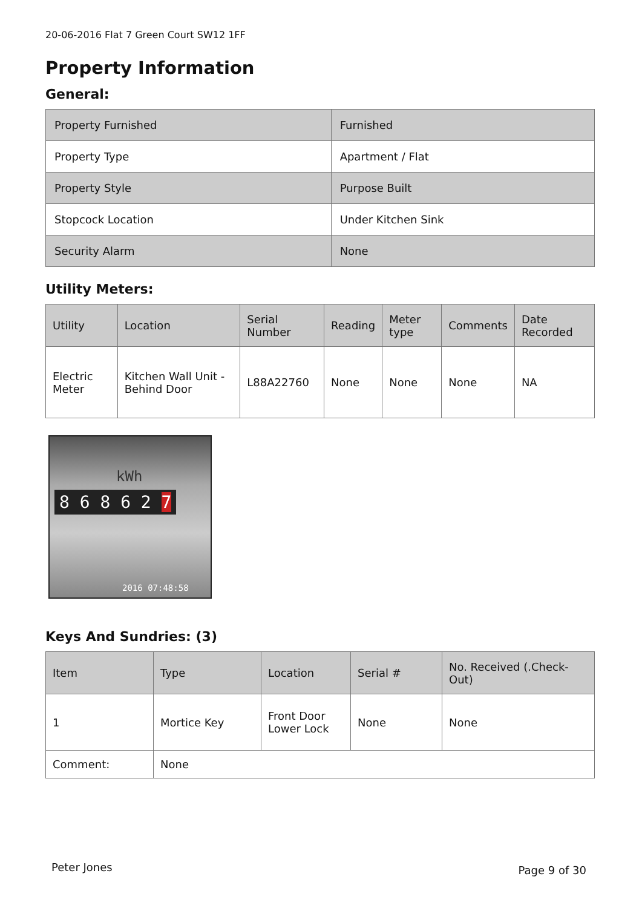20-06-2016 Flat 7 Green Court SW12 1FF
Property Information
General:
| Property Furnished | Furnished |
| Property Type | Apartment / Flat |
| Property Style | Purpose Built |
| Stopcock Location | Under Kitchen Sink |
| Security Alarm | None |
Utility Meters:
| Utility | Location | Serial Number | Reading | Meter type | Comments | Date Recorded |
| --- | --- | --- | --- | --- | --- | --- |
| Electric Meter | Kitchen Wall Unit - Behind Door | L88A22760 | None | None | None | NA |
kWh
8 6 8 6 2 7
2016 07:48:58
Keys And Sundries: (3)
| Item | Type | Location | Serial # | No. Received (.Check-Out) |
| --- | --- | --- | --- | --- |
| 1 | Mortice Key | Front Door Lower Lock | None | None |
| Comment: | None | | | |
Peter Jones Page 9 of 30